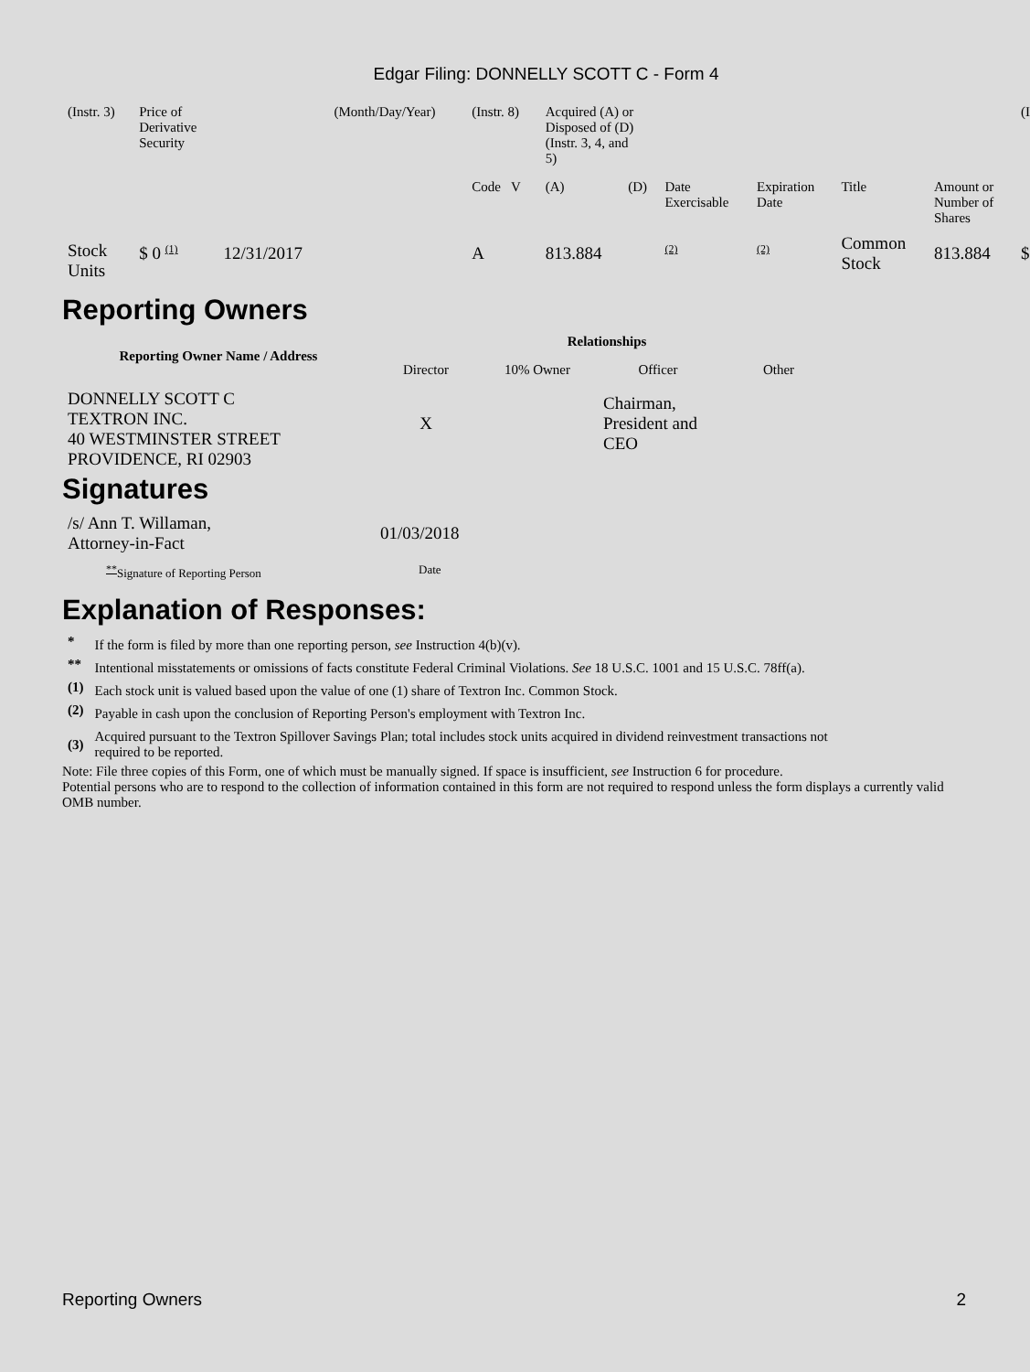Edgar Filing: DONNELLY SCOTT C - Form 4
| (Instr. 3) | Price of Derivative Security | | (Month/Day/Year) | (Instr. 8) | Acquired (A) or Disposed of (D) (Instr. 3, 4, and 5) | | | | | | (I |
| | | | | Code V | (A) | (D) | Date Exercisable | Expiration Date | Title | Amount or Number of Shares | |
| Stock Units | $ 0 (1) | 12/31/2017 | | A | 813.884 | | (2) | (2) | Common Stock | 813.884 | $ |
Reporting Owners
| Reporting Owner Name / Address | Relationships | | | |
| --- | --- | --- | --- | --- |
| | Director | 10% Owner | Officer | Other |
| DONNELLY SCOTT C TEXTRON INC. 40 WESTMINSTER STREET PROVIDENCE, RI 02903 | X | | Chairman, President and CEO | |
Signatures
| /s/ Ann T. Willaman, Attorney-in-Fact | 01/03/2018 |
| ** Signature of Reporting Person | Date |
Explanation of Responses:
| * | If the form is filed by more than one reporting person, see Instruction 4(b)(v). |
| ** | Intentional misstatements or omissions of facts constitute Federal Criminal Violations. See 18 U.S.C. 1001 and 15 U.S.C. 78ff(a). |
| (1) | Each stock unit is valued based upon the value of one (1) share of Textron Inc. Common Stock. |
| (2) | Payable in cash upon the conclusion of Reporting Person's employment with Textron Inc. |
| (3) | Acquired pursuant to the Textron Spillover Savings Plan; total includes stock units acquired in dividend reinvestment transactions not required to be reported. |
Note: File three copies of this Form, one of which must be manually signed. If space is insufficient, see Instruction 6 for procedure.
Potential persons who are to respond to the collection of information contained in this form are not required to respond unless the form displays a currently valid OMB number.
Reporting Owners 2